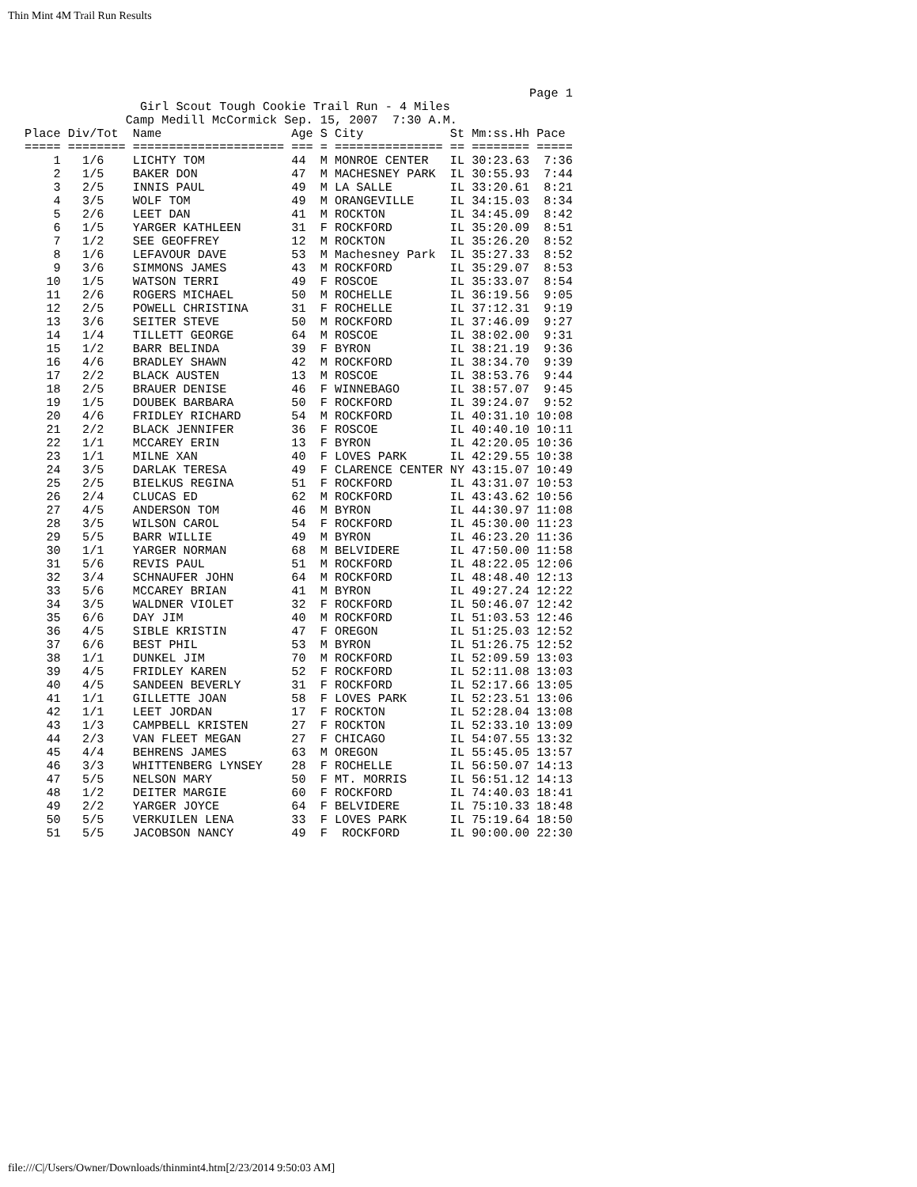Thin Mint 4M Trail Run Results
                                                                       Page 1
                 Girl Scout Tough Cookie Trail Run - 4 Miles
               Camp Medill McCormick Sep. 15, 2007  7:30 A.M.
 Place Div/Tot  Name                  Age S City            St Mm:ss.Hh Pace
 ===== ======== ===================== === = =============== == ======== =====
     1   1/6    LICHTY TOM            44  M MONROE CENTER   IL 30:23.63  7:36
     2   1/5    BAKER DON             47  M MACHESNEY PARK  IL 30:55.93  7:44
     3   2/5    INNIS PAUL            49  M LA SALLE        IL 33:20.61  8:21
     4   3/5    WOLF TOM              49  M ORANGEVILLE     IL 34:15.03  8:34
     5   2/6    LEET DAN              41  M ROCKTON         IL 34:45.09  8:42
     6   1/5    YARGER KATHLEEN       31  F ROCKFORD        IL 35:20.09  8:51
     7   1/2    SEE GEOFFREY          12  M ROCKTON         IL 35:26.20  8:52
     8   1/6    LEFAVOUR DAVE         53  M Machesney Park  IL 35:27.33  8:52
     9   3/6    SIMMONS JAMES         43  M ROCKFORD        IL 35:29.07  8:53
    10   1/5    WATSON TERRI          49  F ROSCOE          IL 35:33.07  8:54
    11   2/6    ROGERS MICHAEL        50  M ROCHELLE        IL 36:19.56  9:05
    12   2/5    POWELL CHRISTINA      31  F ROCHELLE        IL 37:12.31  9:19
    13   3/6    SEITER STEVE          50  M ROCKFORD        IL 37:46.09  9:27
    14   1/4    TILLETT GEORGE        64  M ROSCOE          IL 38:02.00  9:31
    15   1/2    BARR BELINDA          39  F BYRON           IL 38:21.19  9:36
    16   4/6    BRADLEY SHAWN         42  M ROCKFORD        IL 38:34.70  9:39
    17   2/2    BLACK AUSTEN          13  M ROSCOE          IL 38:53.76  9:44
    18   2/5    BRAUER DENISE         46  F WINNEBAGO       IL 38:57.07  9:45
    19   1/5    DOUBEK BARBARA        50  F ROCKFORD        IL 39:24.07  9:52
    20   4/6    FRIDLEY RICHARD       54  M ROCKFORD        IL 40:31.10 10:08
    21   2/2    BLACK JENNIFER        36  F ROSCOE          IL 40:40.10 10:11
    22   1/1    MCCAREY ERIN          13  F BYRON           IL 42:20.05 10:36
    23   1/1    MILNE XAN             40  F LOVES PARK      IL 42:29.55 10:38
    24   3/5    DARLAK TERESA         49  F CLARENCE CENTER NY 43:15.07 10:49
    25   2/5    BIELKUS REGINA        51  F ROCKFORD        IL 43:31.07 10:53
    26   2/4    CLUCAS ED             62  M ROCKFORD        IL 43:43.62 10:56
    27   4/5    ANDERSON TOM          46  M BYRON           IL 44:30.97 11:08
    28   3/5    WILSON CAROL          54  F ROCKFORD        IL 45:30.00 11:23
    29   5/5    BARR WILLIE           49  M BYRON           IL 46:23.20 11:36
    30   1/1    YARGER NORMAN         68  M BELVIDERE       IL 47:50.00 11:58
    31   5/6    REVIS PAUL            51  M ROCKFORD        IL 48:22.05 12:06
    32   3/4    SCHNAUFER JOHN        64  M ROCKFORD        IL 48:48.40 12:13
    33   5/6    MCCAREY BRIAN         41  M BYRON           IL 49:27.24 12:22
    34   3/5    WALDNER VIOLET        32  F ROCKFORD        IL 50:46.07 12:42
    35   6/6    DAY JIM               40  M ROCKFORD        IL 51:03.53 12:46
    36   4/5    SIBLE KRISTIN         47  F OREGON          IL 51:25.03 12:52
    37   6/6    BEST PHIL             53  M BYRON           IL 51:26.75 12:52
    38   1/1    DUNKEL JIM            70  M ROCKFORD        IL 52:09.59 13:03
    39   4/5    FRIDLEY KAREN         52  F ROCKFORD        IL 52:11.08 13:03
    40   4/5    SANDEEN BEVERLY       31  F ROCKFORD        IL 52:17.66 13:05
    41   1/1    GILLETTE JOAN         58  F LOVES PARK      IL 52:23.51 13:06
    42   1/1    LEET JORDAN           17  F ROCKTON         IL 52:28.04 13:08
    43   1/3    CAMPBELL KRISTEN      27  F ROCKTON         IL 52:33.10 13:09
    44   2/3    VAN FLEET MEGAN       27  F CHICAGO         IL 54:07.55 13:32
    45   4/4    BEHRENS JAMES         63  M OREGON          IL 55:45.05 13:57
    46   3/3    WHITTENBERG LYNSEY    28  F ROCHELLE        IL 56:50.07 14:13
    47   5/5    NELSON MARY           50  F MT. MORRIS      IL 56:51.12 14:13
    48   1/2    DEITER MARGIE         60  F ROCKFORD        IL 74:40.03 18:41
    49   2/2    YARGER JOYCE          64  F BELVIDERE       IL 75:10.33 18:48
    50   5/5    VERKUILEN LENA        33  F LOVES PARK      IL 75:19.64 18:50
    51   5/5    JACOBSON NANCY        49  F  ROCKFORD       IL 90:00.00 22:30
file:///C|/Users/Owner/Downloads/thinmint4.htm[2/23/2014 9:50:03 AM]